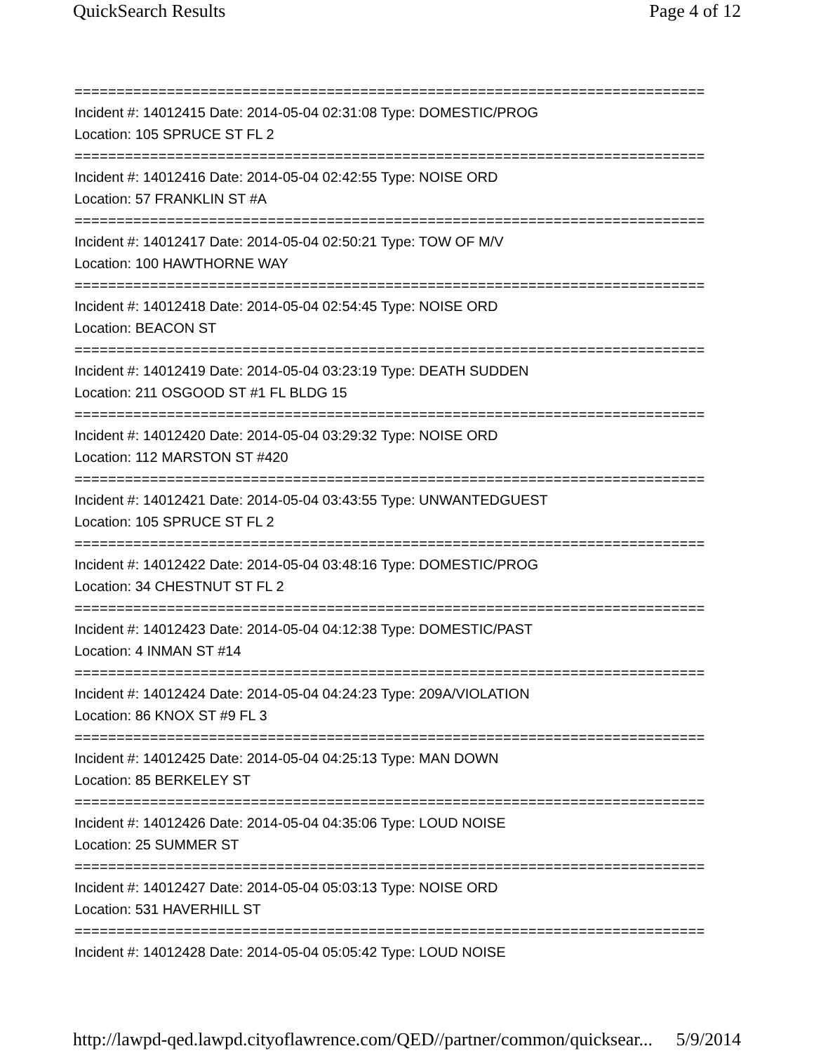QuickSearch Results Page 4 of 12
===========================================================================
Incident #: 14012415 Date: 2014-05-04 02:31:08 Type: DOMESTIC/PROG
Location: 105 SPRUCE ST FL 2
===========================================================================
Incident #: 14012416 Date: 2014-05-04 02:42:55 Type: NOISE ORD
Location: 57 FRANKLIN ST #A
===========================================================================
Incident #: 14012417 Date: 2014-05-04 02:50:21 Type: TOW OF M/V
Location: 100 HAWTHORNE WAY
===========================================================================
Incident #: 14012418 Date: 2014-05-04 02:54:45 Type: NOISE ORD
Location: BEACON ST
===========================================================================
Incident #: 14012419 Date: 2014-05-04 03:23:19 Type: DEATH SUDDEN
Location: 211 OSGOOD ST #1 FL BLDG 15
===========================================================================
Incident #: 14012420 Date: 2014-05-04 03:29:32 Type: NOISE ORD
Location: 112 MARSTON ST #420
===========================================================================
Incident #: 14012421 Date: 2014-05-04 03:43:55 Type: UNWANTEDGUEST
Location: 105 SPRUCE ST FL 2
===========================================================================
Incident #: 14012422 Date: 2014-05-04 03:48:16 Type: DOMESTIC/PROG
Location: 34 CHESTNUT ST FL 2
===========================================================================
Incident #: 14012423 Date: 2014-05-04 04:12:38 Type: DOMESTIC/PAST
Location: 4 INMAN ST #14
===========================================================================
Incident #: 14012424 Date: 2014-05-04 04:24:23 Type: 209A/VIOLATION
Location: 86 KNOX ST #9 FL 3
===========================================================================
Incident #: 14012425 Date: 2014-05-04 04:25:13 Type: MAN DOWN
Location: 85 BERKELEY ST
===========================================================================
Incident #: 14012426 Date: 2014-05-04 04:35:06 Type: LOUD NOISE
Location: 25 SUMMER ST
===========================================================================
Incident #: 14012427 Date: 2014-05-04 05:03:13 Type: NOISE ORD
Location: 531 HAVERHILL ST
===========================================================================
Incident #: 14012428 Date: 2014-05-04 05:05:42 Type: LOUD NOISE
http://lawpd-qed.lawpd.cityoflawrence.com/QED//partner/common/quicksear... 5/9/2014